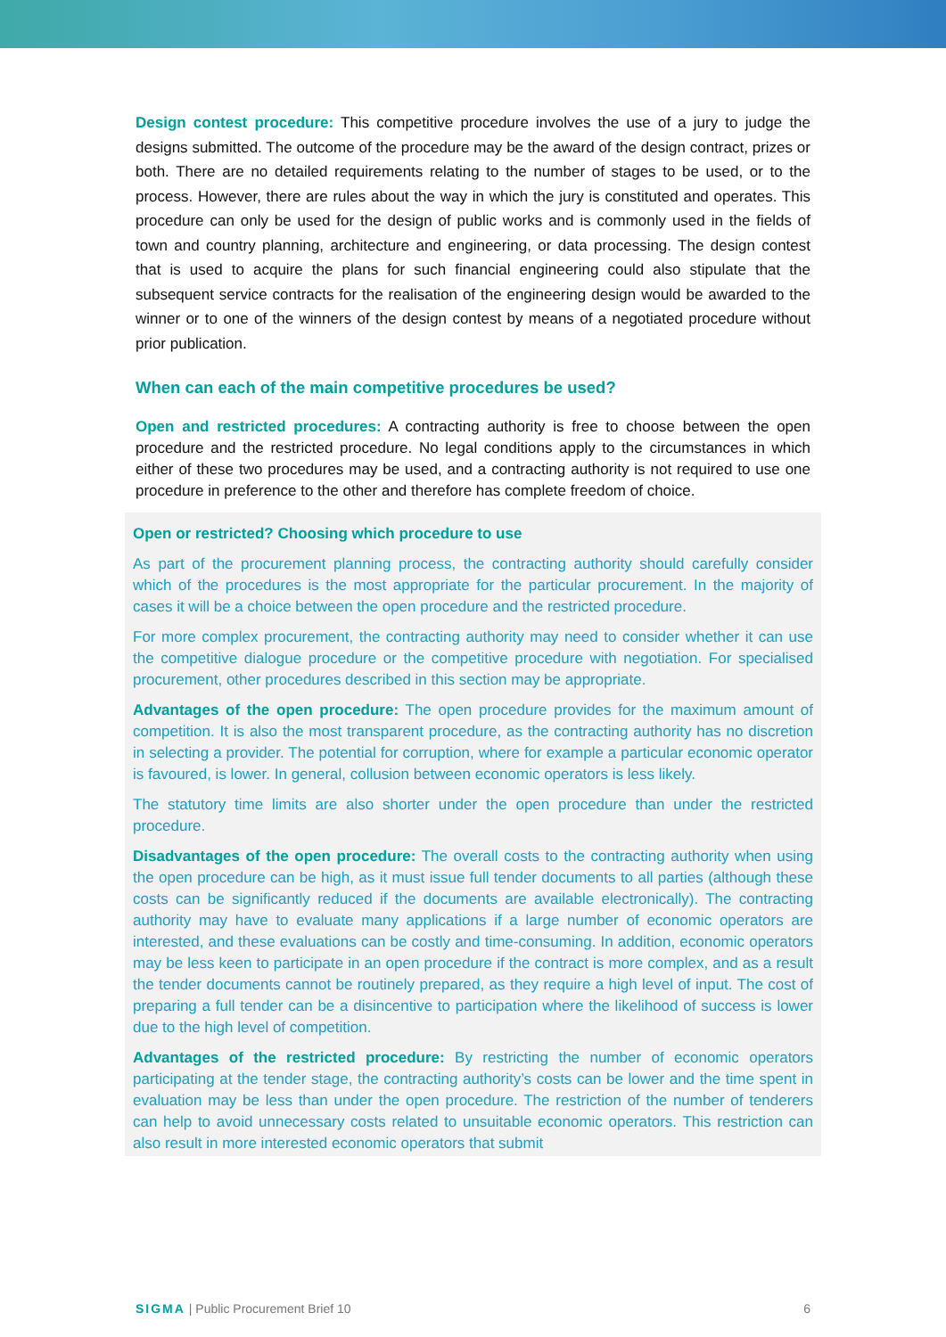Design contest procedure: This competitive procedure involves the use of a jury to judge the designs submitted. The outcome of the procedure may be the award of the design contract, prizes or both. There are no detailed requirements relating to the number of stages to be used, or to the process. However, there are rules about the way in which the jury is constituted and operates. This procedure can only be used for the design of public works and is commonly used in the fields of town and country planning, architecture and engineering, or data processing. The design contest that is used to acquire the plans for such financial engineering could also stipulate that the subsequent service contracts for the realisation of the engineering design would be awarded to the winner or to one of the winners of the design contest by means of a negotiated procedure without prior publication.
When can each of the main competitive procedures be used?
Open and restricted procedures: A contracting authority is free to choose between the open procedure and the restricted procedure. No legal conditions apply to the circumstances in which either of these two procedures may be used, and a contracting authority is not required to use one procedure in preference to the other and therefore has complete freedom of choice.
Open or restricted? Choosing which procedure to use
As part of the procurement planning process, the contracting authority should carefully consider which of the procedures is the most appropriate for the particular procurement. In the majority of cases it will be a choice between the open procedure and the restricted procedure.
For more complex procurement, the contracting authority may need to consider whether it can use the competitive dialogue procedure or the competitive procedure with negotiation. For specialised procurement, other procedures described in this section may be appropriate.
Advantages of the open procedure: The open procedure provides for the maximum amount of competition. It is also the most transparent procedure, as the contracting authority has no discretion in selecting a provider. The potential for corruption, where for example a particular economic operator is favoured, is lower. In general, collusion between economic operators is less likely.
The statutory time limits are also shorter under the open procedure than under the restricted procedure.
Disadvantages of the open procedure: The overall costs to the contracting authority when using the open procedure can be high, as it must issue full tender documents to all parties (although these costs can be significantly reduced if the documents are available electronically). The contracting authority may have to evaluate many applications if a large number of economic operators are interested, and these evaluations can be costly and time-consuming. In addition, economic operators may be less keen to participate in an open procedure if the contract is more complex, and as a result the tender documents cannot be routinely prepared, as they require a high level of input. The cost of preparing a full tender can be a disincentive to participation where the likelihood of success is lower due to the high level of competition.
Advantages of the restricted procedure: By restricting the number of economic operators participating at the tender stage, the contracting authority’s costs can be lower and the time spent in evaluation may be less than under the open procedure. The restriction of the number of tenderers can help to avoid unnecessary costs related to unsuitable economic operators. This restriction can also result in more interested economic operators that submit
SIGMA | Public Procurement Brief 10 6